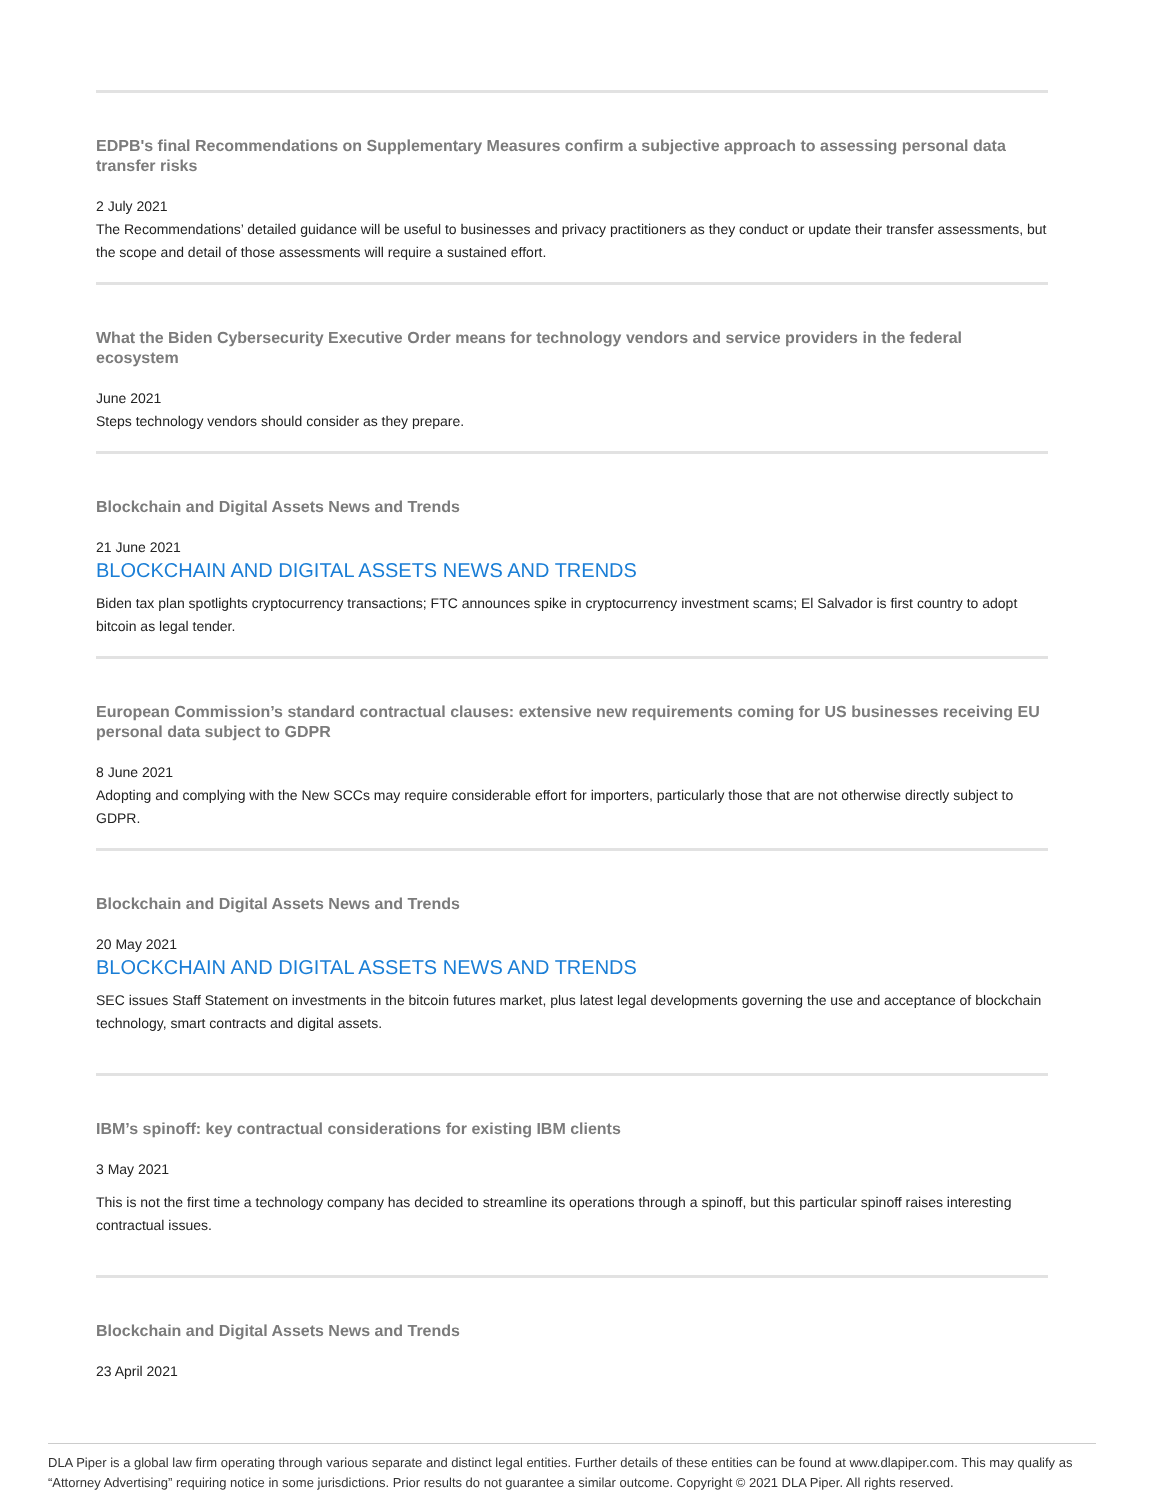EDPB's final Recommendations on Supplementary Measures confirm a subjective approach to assessing personal data transfer risks
2 July 2021
The Recommendations’ detailed guidance will be useful to businesses and privacy practitioners as they conduct or update their transfer assessments, but the scope and detail of those assessments will require a sustained effort.
What the Biden Cybersecurity Executive Order means for technology vendors and service providers in the federal ecosystem
June 2021
Steps technology vendors should consider as they prepare.
Blockchain and Digital Assets News and Trends
21 June 2021
BLOCKCHAIN AND DIGITAL ASSETS NEWS AND TRENDS
Biden tax plan spotlights cryptocurrency transactions; FTC announces spike in cryptocurrency investment scams; El Salvador is first country to adopt bitcoin as legal tender.
European Commission’s standard contractual clauses: extensive new requirements coming for US businesses receiving EU personal data subject to GDPR
8 June 2021
Adopting and complying with the New SCCs may require considerable effort for importers, particularly those that are not otherwise directly subject to GDPR.
Blockchain and Digital Assets News and Trends
20 May 2021
BLOCKCHAIN AND DIGITAL ASSETS NEWS AND TRENDS
SEC issues Staff Statement on investments in the bitcoin futures market, plus latest legal developments governing the use and acceptance of blockchain technology, smart contracts and digital assets.
IBM’s spinoff: key contractual considerations for existing IBM clients
3 May 2021
This is not the first time a technology company has decided to streamline its operations through a spinoff, but this particular spinoff raises interesting contractual issues.
Blockchain and Digital Assets News and Trends
23 April 2021
DLA Piper is a global law firm operating through various separate and distinct legal entities. Further details of these entities can be found at www.dlapiper.com. This may qualify as “Attorney Advertising” requiring notice in some jurisdictions. Prior results do not guarantee a similar outcome. Copyright © 2021 DLA Piper. All rights reserved.